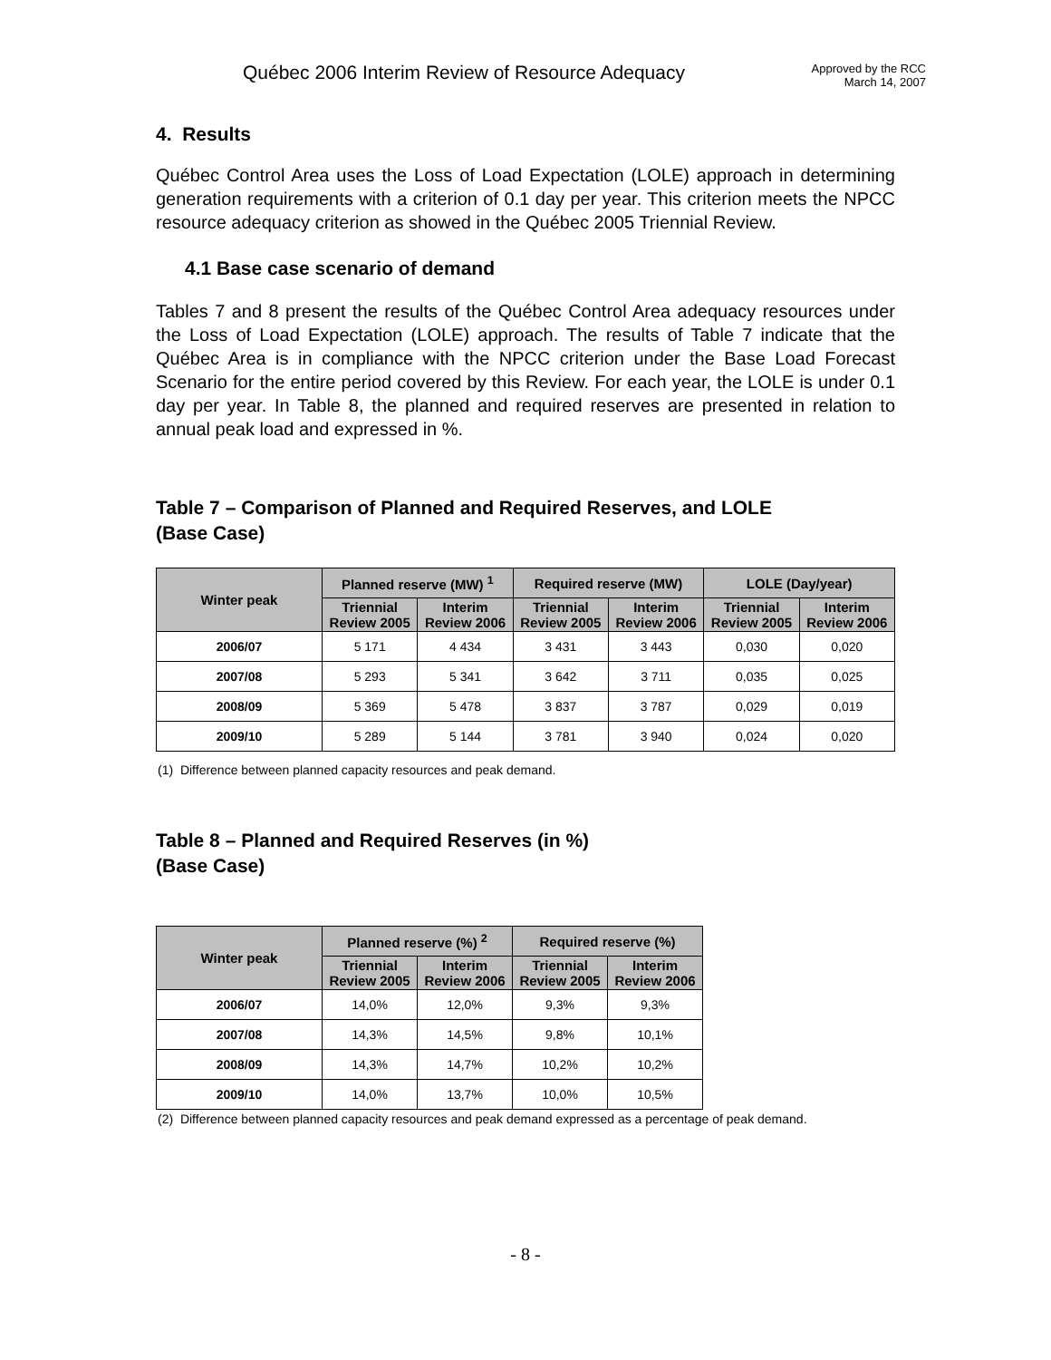Québec 2006 Interim Review of Resource Adequacy
Approved by the RCC
March 14, 2007
4. Results
Québec Control Area uses the Loss of Load Expectation (LOLE) approach in determining generation requirements with a criterion of 0.1 day per year. This criterion meets the NPCC resource adequacy criterion as showed in the Québec 2005 Triennial Review.
4.1 Base case scenario of demand
Tables 7 and 8 present the results of the Québec Control Area adequacy resources under the Loss of Load Expectation (LOLE) approach. The results of Table 7 indicate that the Québec Area is in compliance with the NPCC criterion under the Base Load Forecast Scenario for the entire period covered by this Review. For each year, the LOLE is under 0.1 day per year. In Table 8, the planned and required reserves are presented in relation to annual peak load and expressed in %.
Table 7 – Comparison of Planned and Required Reserves, and LOLE
(Base Case)
| Winter peak | Planned reserve (MW) <sup>1</sup> | | Required reserve (MW) | | LOLE (Day/year) | |
| --- | --- | --- | --- | --- | --- | --- |
| | Triennial Review 2005 | Interim Review 2006 | Triennial Review 2005 | Interim Review 2006 | Triennial Review 2005 | Interim Review 2006 |
| 2006/07 | 5 171 | 4 434 | 3 431 | 3 443 | 0,030 | 0,020 |
| 2007/08 | 5 293 | 5 341 | 3 642 | 3 711 | 0,035 | 0,025 |
| 2008/09 | 5 369 | 5 478 | 3 837 | 3 787 | 0,029 | 0,019 |
| 2009/10 | 5 289 | 5 144 | 3 781 | 3 940 | 0,024 | 0,020 |
(1) Difference between planned capacity resources and peak demand.
Table 8 – Planned and Required Reserves (in %)
(Base Case)
| Winter peak | Planned reserve (%) <sup>2</sup> | | Required reserve (%) | |
| --- | --- | --- | --- | --- |
| | Triennial Review 2005 | Interim Review 2006 | Triennial Review 2005 | Interim Review 2006 |
| 2006/07 | 14,0% | 12,0% | 9,3% | 9,3% |
| 2007/08 | 14,3% | 14,5% | 9,8% | 10,1% |
| 2008/09 | 14,3% | 14,7% | 10,2% | 10,2% |
| 2009/10 | 14,0% | 13,7% | 10,0% | 10,5% |
(2) Difference between planned capacity resources and peak demand expressed as a percentage of peak demand.
- 8 -